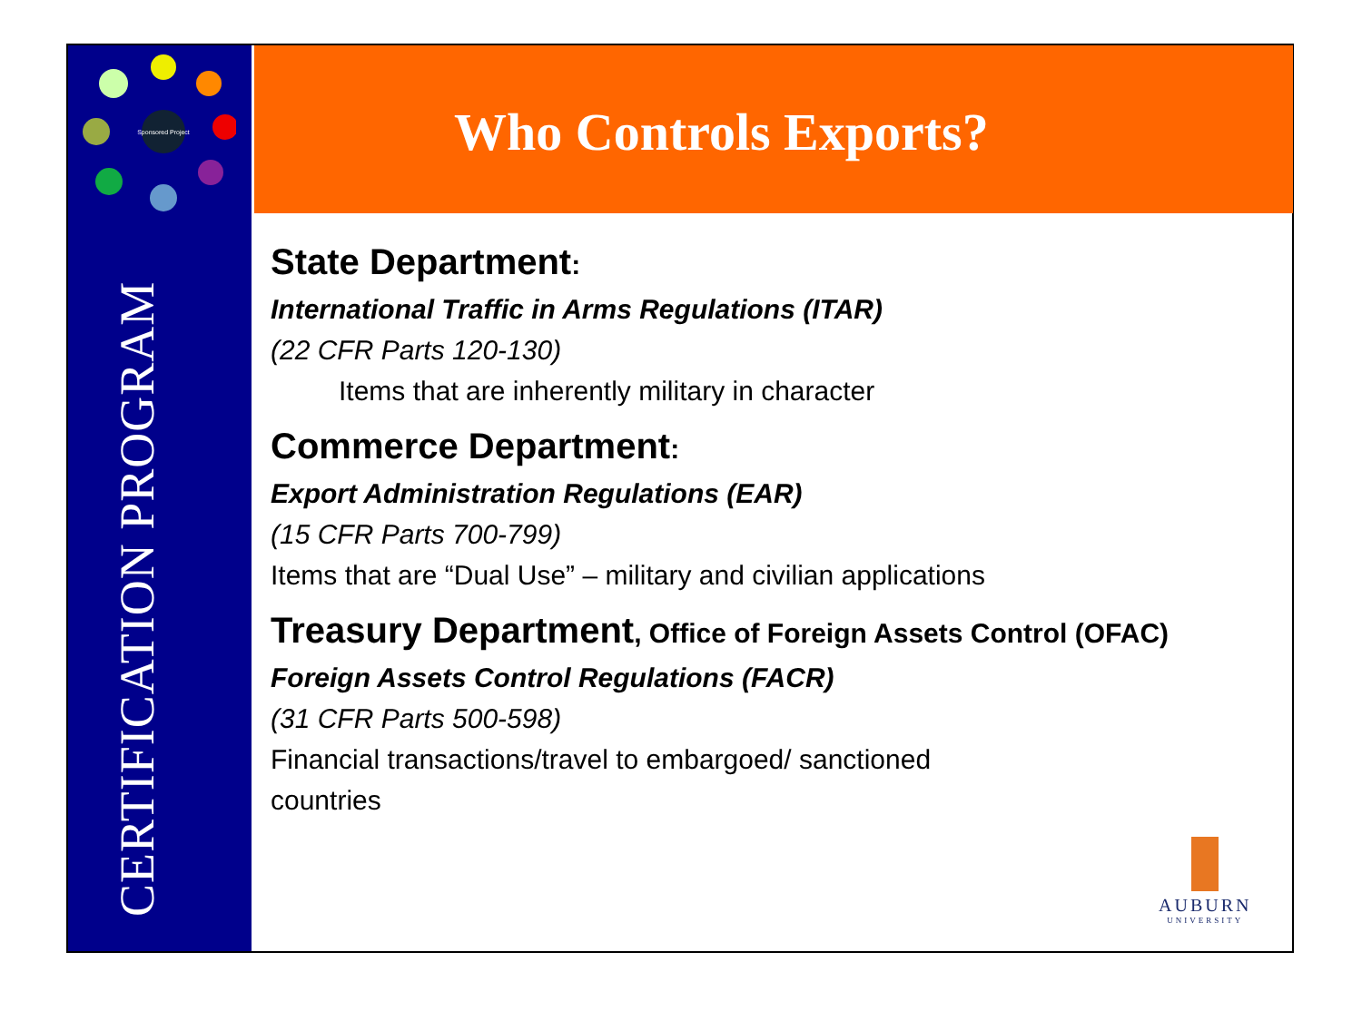Sponsored Project
CERTIFICATION PROGRAM
Who Controls Exports?
State Department:
International Traffic in Arms Regulations (ITAR)
(22 CFR Parts 120-130)
Items that are inherently military in character
Commerce Department:
Export Administration Regulations (EAR)
(15 CFR Parts 700-799)
Items that are “Dual Use” – military and civilian applications
Treasury Department, Office of Foreign Assets Control (OFAC)
Foreign Assets Control Regulations (FACR)
(31 CFR Parts 500-598)
Financial transactions/travel to embargoed/ sanctioned
countries
AUBURN
UNIVERSITY